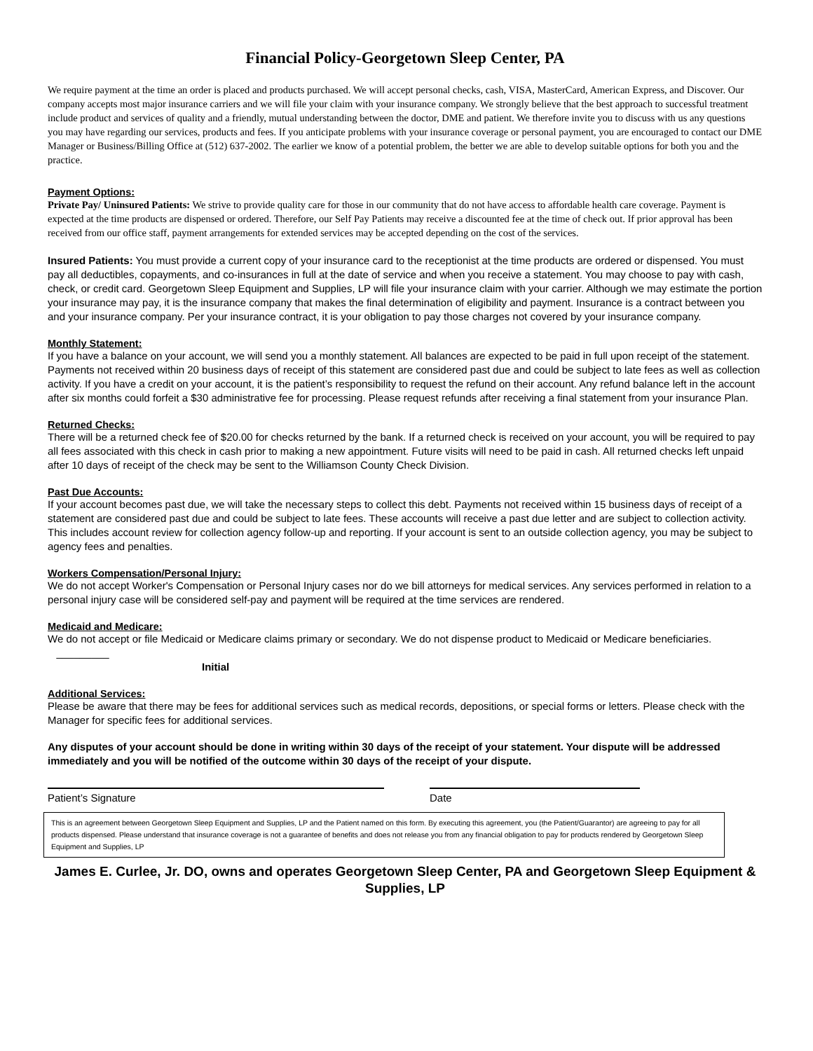Financial Policy-Georgetown Sleep Center, PA
We require payment at the time an order is placed and products purchased. We will accept personal checks, cash, VISA, MasterCard, American Express, and Discover. Our company accepts most major insurance carriers and we will file your claim with your insurance company. We strongly believe that the best approach to successful treatment include product and services of quality and a friendly, mutual understanding between the doctor, DME and patient. We therefore invite you to discuss with us any questions you may have regarding our services, products and fees. If you anticipate problems with your insurance coverage or personal payment, you are encouraged to contact our DME Manager or Business/Billing Office at (512) 637-2002. The earlier we know of a potential problem, the better we are able to develop suitable options for both you and the practice.
Payment Options:
Private Pay/ Uninsured Patients: We strive to provide quality care for those in our community that do not have access to affordable health care coverage. Payment is expected at the time products are dispensed or ordered. Therefore, our Self Pay Patients may receive a discounted fee at the time of check out. If prior approval has been received from our office staff, payment arrangements for extended services may be accepted depending on the cost of the services.
Insured Patients: You must provide a current copy of your insurance card to the receptionist at the time products are ordered or dispensed. You must pay all deductibles, copayments, and co-insurances in full at the date of service and when you receive a statement. You may choose to pay with cash, check, or credit card. Georgetown Sleep Equipment and Supplies, LP will file your insurance claim with your carrier. Although we may estimate the portion your insurance may pay, it is the insurance company that makes the final determination of eligibility and payment. Insurance is a contract between you and your insurance company. Per your insurance contract, it is your obligation to pay those charges not covered by your insurance company.
Monthly Statement:
If you have a balance on your account, we will send you a monthly statement. All balances are expected to be paid in full upon receipt of the statement. Payments not received within 20 business days of receipt of this statement are considered past due and could be subject to late fees as well as collection activity. If you have a credit on your account, it is the patient’s responsibility to request the refund on their account. Any refund balance left in the account after six months could forfeit a $30 administrative fee for processing. Please request refunds after receiving a final statement from your insurance Plan.
Returned Checks:
There will be a returned check fee of $20.00 for checks returned by the bank. If a returned check is received on your account, you will be required to pay all fees associated with this check in cash prior to making a new appointment. Future visits will need to be paid in cash. All returned checks left unpaid after 10 days of receipt of the check may be sent to the Williamson County Check Division.
Past Due Accounts:
If your account becomes past due, we will take the necessary steps to collect this debt. Payments not received within 15 business days of receipt of a statement are considered past due and could be subject to late fees. These accounts will receive a past due letter and are subject to collection activity. This includes account review for collection agency follow-up and reporting. If your account is sent to an outside collection agency, you may be subject to agency fees and penalties.
Workers Compensation/Personal Injury:
We do not accept Worker's Compensation or Personal Injury cases nor do we bill attorneys for medical services. Any services performed in relation to a personal injury case will be considered self-pay and payment will be required at the time services are rendered.
Medicaid and Medicare:
We do not accept or file Medicaid or Medicare claims primary or secondary. We do not dispense product to Medicaid or Medicare beneficiaries. _________
Initial
Additional Services:
Please be aware that there may be fees for additional services such as medical records, depositions, or special forms or letters. Please check with the Manager for specific fees for additional services.
Any disputes of your account should be done in writing within 30 days of the receipt of your statement. Your dispute will be addressed immediately and you will be notified of the outcome within 30 days of the receipt of your dispute.
Patient’s Signature Date
This is an agreement between Georgetown Sleep Equipment and Supplies, LP and the Patient named on this form. By executing this agreement, you (the Patient/Guarantor) are agreeing to pay for all products dispensed. Please understand that insurance coverage is not a guarantee of benefits and does not release you from any financial obligation to pay for products rendered by Georgetown Sleep Equipment and Supplies, LP
James E. Curlee, Jr. DO, owns and operates Georgetown Sleep Center, PA and Georgetown Sleep Equipment & Supplies, LP